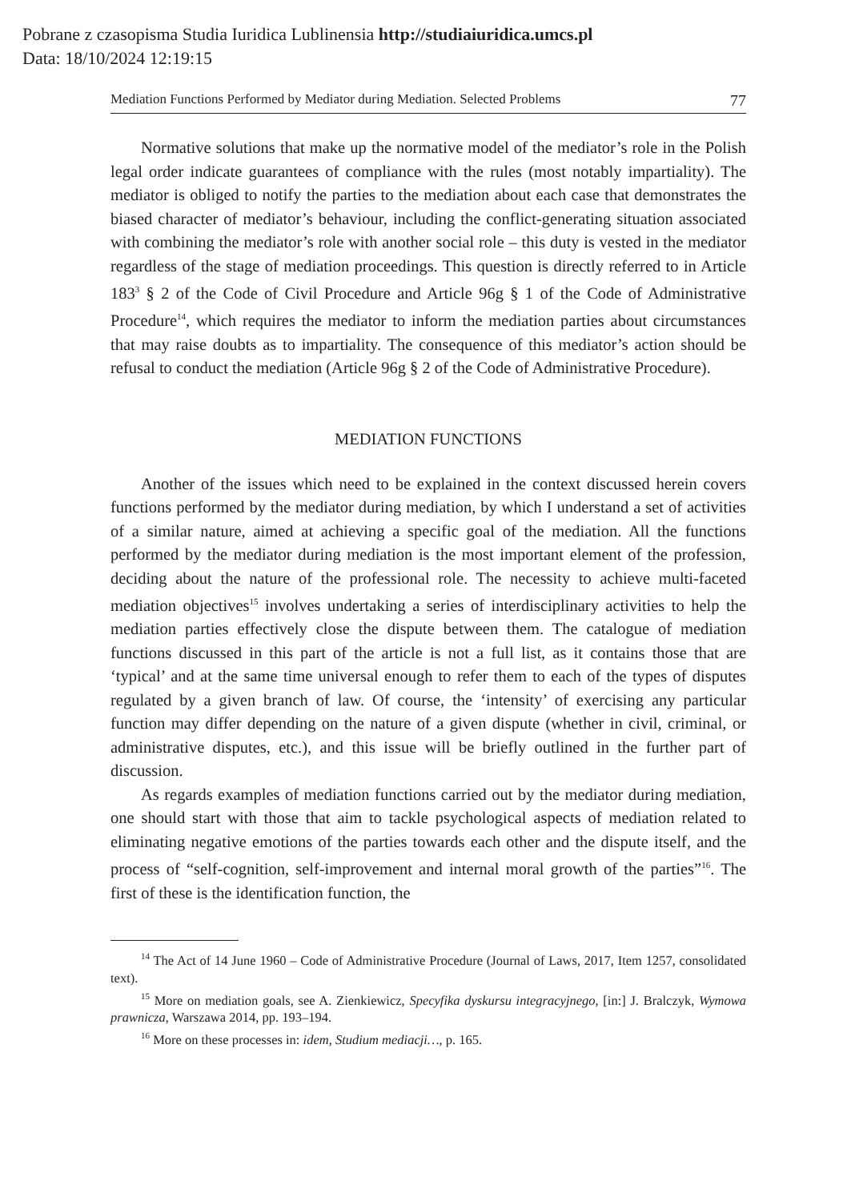Pobrane z czasopisma Studia Iuridica Lublinensia http://studiaiuridica.umcs.pl
Data: 18/10/2024 12:19:15
Mediation Functions Performed by Mediator during Mediation. Selected Problems 77
Normative solutions that make up the normative model of the mediator’s role in the Polish legal order indicate guarantees of compliance with the rules (most notably impartiality). The mediator is obliged to notify the parties to the mediation about each case that demonstrates the biased character of mediator’s behaviour, including the conflict-generating situation associated with combining the mediator’s role with another social role – this duty is vested in the mediator regardless of the stage of mediation proceedings. This question is directly referred to in Article 183<sup>3</sup> § 2 of the Code of Civil Procedure and Article 96g § 1 of the Code of Administrative Procedure<sup>14</sup>, which requires the mediator to inform the mediation parties about circumstances that may raise doubts as to impartiality. The consequence of this mediator’s action should be refusal to conduct the mediation (Article 96g § 2 of the Code of Administrative Procedure).
MEDIATION FUNCTIONS
Another of the issues which need to be explained in the context discussed herein covers functions performed by the mediator during mediation, by which I understand a set of activities of a similar nature, aimed at achieving a specific goal of the mediation. All the functions performed by the mediator during mediation is the most important element of the profession, deciding about the nature of the professional role. The necessity to achieve multi-faceted mediation objectives<sup>15</sup> involves undertaking a series of interdisciplinary activities to help the mediation parties effectively close the dispute between them. The catalogue of mediation functions discussed in this part of the article is not a full list, as it contains those that are ‘typical’ and at the same time universal enough to refer them to each of the types of disputes regulated by a given branch of law. Of course, the ‘intensity’ of exercising any particular function may differ depending on the nature of a given dispute (whether in civil, criminal, or administrative disputes, etc.), and this issue will be briefly outlined in the further part of discussion.
As regards examples of mediation functions carried out by the mediator during mediation, one should start with those that aim to tackle psychological aspects of mediation related to eliminating negative emotions of the parties towards each other and the dispute itself, and the process of “self-cognition, self-improvement and internal moral growth of the parties”<sup>16</sup>. The first of these is the identification function, the
<sup>14</sup> The Act of 14 June 1960 – Code of Administrative Procedure (Journal of Laws, 2017, Item 1257, consolidated text).
<sup>15</sup> More on mediation goals, see A. Zienkiewicz, Specyfika dyskursu integracyjnego, [in:] J. Bralczyk, Wymowa prawnicza, Warszawa 2014, pp. 193–194.
<sup>16</sup> More on these processes in: idem, Studium mediacji…, p. 165.